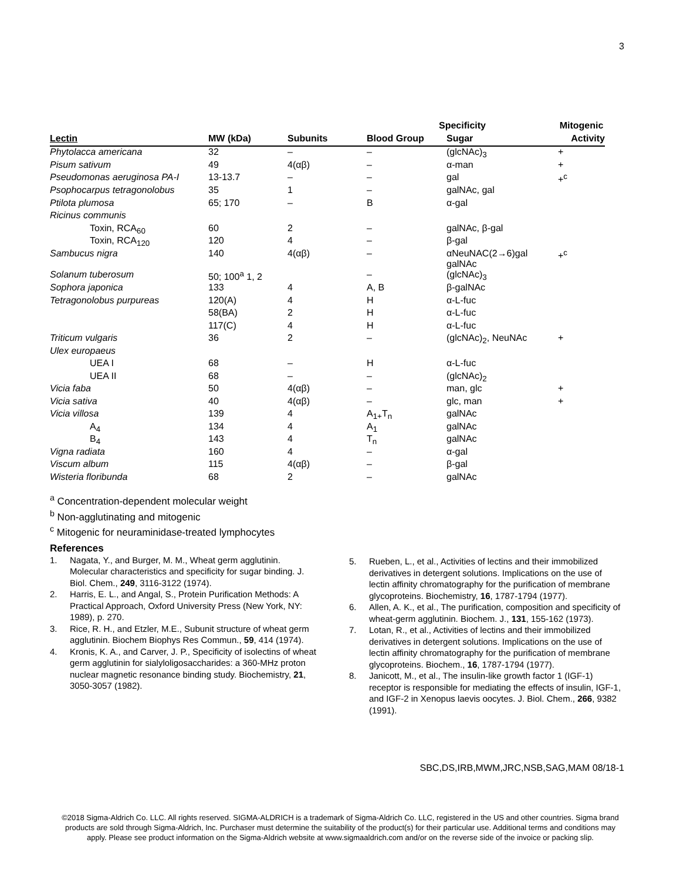3
| | | | Specificity | | Mitogenic |
| --- | --- | --- | --- | --- | --- |
| Lectin | MW (kDa) | Subunits | Blood Group | Sugar | Activity |
| Phytolacca americana | 32 | – | – | (glcNAc)<sub>3</sub> | + |
| Pisum sativum | 49 | 4(αβ) | – | α-man | + |
| Pseudomonas aeruginosa PA-I | 13-13.7 | – | – | gal | +<sup>c</sup> |
| Psophocarpus tetragonolobus | 35 | 1 | – | galNAc, gal | |
| Ptilota plumosa | 65; 170 | – | B | α-gal | |
| Ricinus communis | | | | | |
| Toxin, RCA<sub>60</sub> | 60 | 2 | – | galNAc, β-gal | |
| Toxin, RCA<sub>120</sub> | 120 | 4 | – | β-gal | |
| Sambucus nigra | 140 | 4(αβ) | – | αNeuNAC(2→6)gal galNAc | +<sup>c</sup> |
| Solanum tuberosum | 50; 100<sup>a</sup> 1, 2 | | – | (glcNAc)<sub>3</sub> | |
| Sophora japonica | 133 | 4 | A, B | β-galNAc | |
| Tetragonolobus purpureas | 120(A) | 4 | H | α-L-fuc | |
| | 58(BA) | 2 | H | α-L-fuc | |
| | 117(C) | 4 | H | α-L-fuc | |
| Triticum vulgaris | 36 | 2 | – | (glcNAc)<sub>2</sub>, NeuNAc | + |
| Ulex europaeus | | | | | |
| UEA I | 68 | – | H | α-L-fuc | |
| UEA II | 68 | – | – | (glcNAc)<sub>2</sub> | |
| Vicia faba | 50 | 4(αβ) | – | man, glc | + |
| Vicia sativa | 40 | 4(αβ) | – | glc, man | + |
| Vicia villosa | 139 | 4 | A<sub>1+</sub>T<sub>n</sub> | galNAc | |
| A<sub>4</sub> | 134 | 4 | A<sub>1</sub> | galNAc | |
| B<sub>4</sub> | 143 | 4 | T<sub>n</sub> | galNAc | |
| Vigna radiata | 160 | 4 | – | α-gal | |
| Viscum album | 115 | 4(αβ) | – | β-gal | |
| Wisteria floribunda | 68 | 2 | – | galNAc | |
<sup>a</sup> Concentration-dependent molecular weight
<sup>b</sup> Non-agglutinating and mitogenic
<sup>c</sup> Mitogenic for neuraminidase-treated lymphocytes
References
1. Nagata, Y., and Burger, M. M., Wheat germ agglutinin. Molecular characteristics and specificity for sugar binding. J. Biol. Chem., 249, 3116-3122 (1974).
2. Harris, E. L., and Angal, S., Protein Purification Methods: A Practical Approach, Oxford University Press (New York, NY: 1989), p. 270.
3. Rice, R. H., and Etzler, M.E., Subunit structure of wheat germ agglutinin. Biochem Biophys Res Commun., 59, 414 (1974).
4. Kronis, K. A., and Carver, J. P., Specificity of isolectins of wheat germ agglutinin for sialyloligosaccharides: a 360-MHz proton nuclear magnetic resonance binding study. Biochemistry, 21, 3050-3057 (1982).
5. Rueben, L., et al., Activities of lectins and their immobilized derivatives in detergent solutions. Implications on the use of lectin affinity chromatography for the purification of membrane glycoproteins. Biochemistry, 16, 1787-1794 (1977).
6. Allen, A. K., et al., The purification, composition and specificity of wheat-germ agglutinin. Biochem. J., 131, 155-162 (1973).
7. Lotan, R., et al., Activities of lectins and their immobilized derivatives in detergent solutions. Implications on the use of lectin affinity chromatography for the purification of membrane glycoproteins. Biochem., 16, 1787-1794 (1977).
8. Janicott, M., et al., The insulin-like growth factor 1 (IGF-1) receptor is responsible for mediating the effects of insulin, IGF-1, and IGF-2 in Xenopus laevis oocytes. J. Biol. Chem., 266, 9382 (1991).
SBC,DS,IRB,MWM,JRC,NSB,SAG,MAM 08/18-1
©2018 Sigma-Aldrich Co. LLC. All rights reserved. SIGMA-ALDRICH is a trademark of Sigma-Aldrich Co. LLC, registered in the US and other countries. Sigma brand products are sold through Sigma-Aldrich, Inc. Purchaser must determine the suitability of the product(s) for their particular use. Additional terms and conditions may apply. Please see product information on the Sigma-Aldrich website at www.sigmaaldrich.com and/or on the reverse side of the invoice or packing slip.